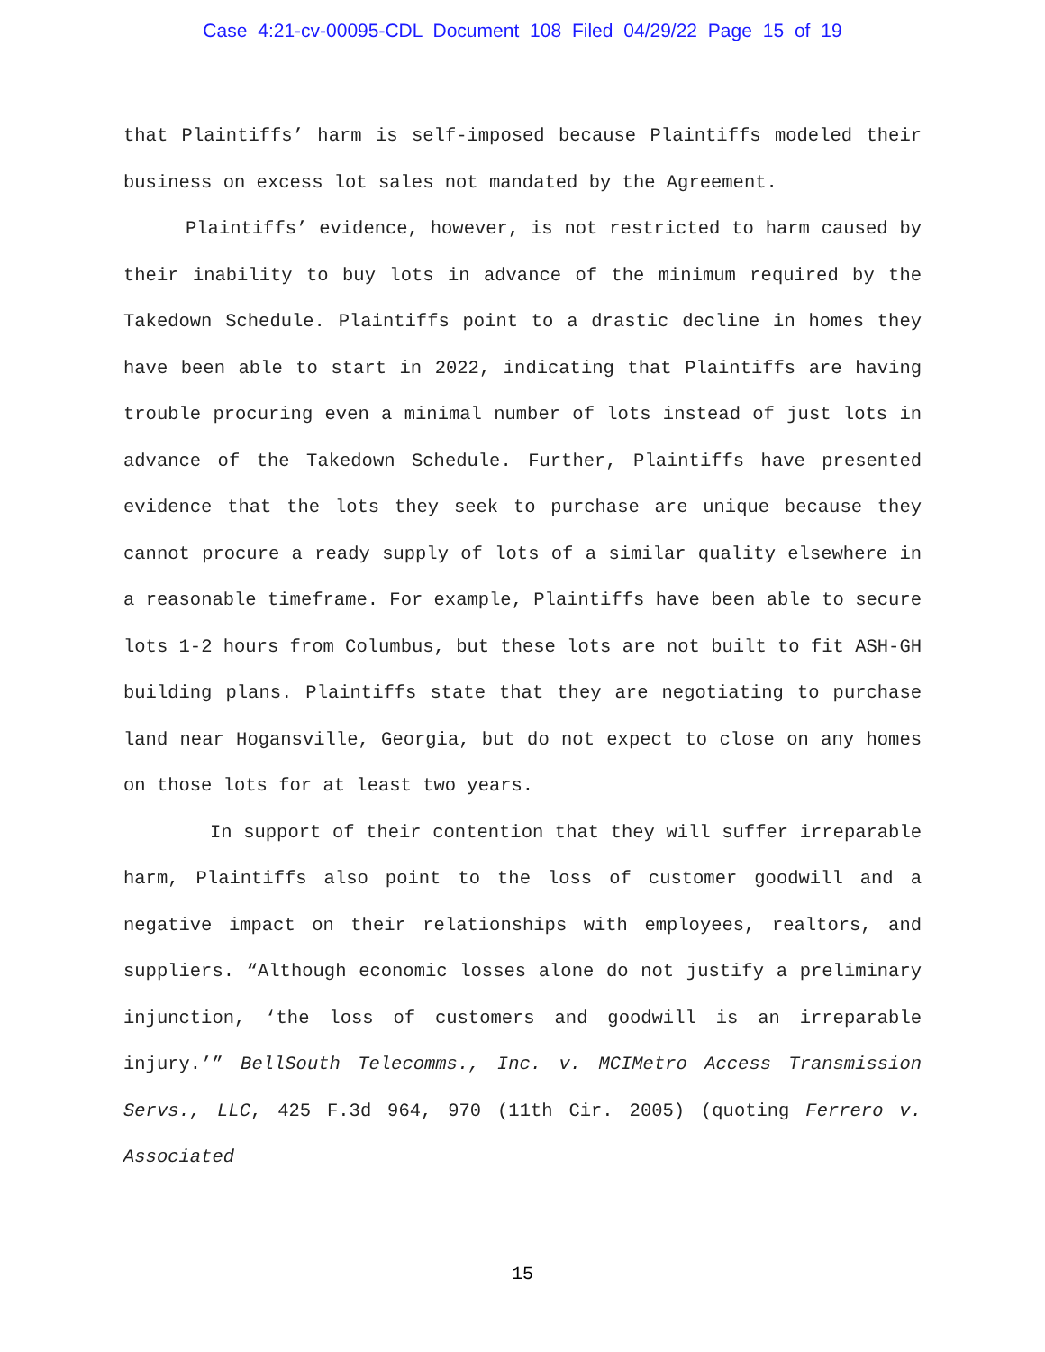Case 4:21-cv-00095-CDL Document 108 Filed 04/29/22 Page 15 of 19
that Plaintiffs’ harm is self-imposed because Plaintiffs modeled their business on excess lot sales not mandated by the Agreement.
Plaintiffs’ evidence, however, is not restricted to harm caused by their inability to buy lots in advance of the minimum required by the Takedown Schedule. Plaintiffs point to a drastic decline in homes they have been able to start in 2022, indicating that Plaintiffs are having trouble procuring even a minimal number of lots instead of just lots in advance of the Takedown Schedule. Further, Plaintiffs have presented evidence that the lots they seek to purchase are unique because they cannot procure a ready supply of lots of a similar quality elsewhere in a reasonable timeframe. For example, Plaintiffs have been able to secure lots 1-2 hours from Columbus, but these lots are not built to fit ASH-GH building plans. Plaintiffs state that they are negotiating to purchase land near Hogansville, Georgia, but do not expect to close on any homes on those lots for at least two years.
In support of their contention that they will suffer irreparable harm, Plaintiffs also point to the loss of customer goodwill and a negative impact on their relationships with employees, realtors, and suppliers. “Although economic losses alone do not justify a preliminary injunction, ‘the loss of customers and goodwill is an irreparable injury.’” BellSouth Telecomms., Inc. v. MCIMetro Access Transmission Servs., LLC, 425 F.3d 964, 970 (11th Cir. 2005) (quoting Ferrero v. Associated
15